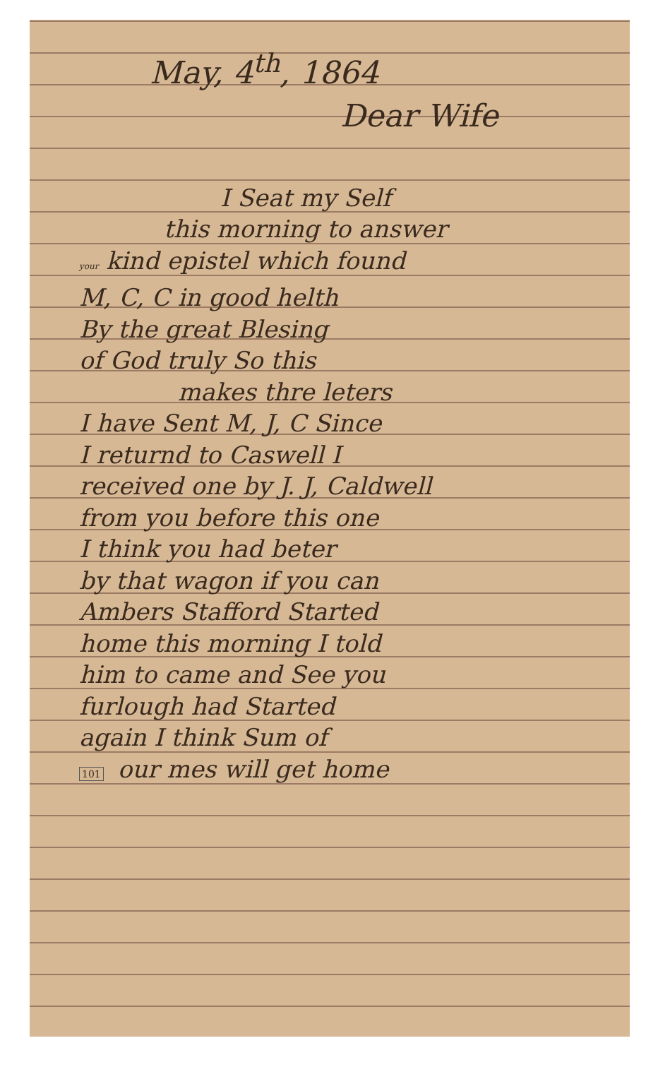May, 4<sup>th</sup>, 1864
Dear Wife
I Seat my Self
this morning to answer
your kind epistel which found
M, C, C in good helth
By the great Blesing
of God truly So this
makes thre leters
I have Sent M, J, C Since
I returnd to Caswell I
received one by J. J, Caldwell
from you before this one
I think you had beter
by that wagon if you can
Ambers Stafford Started
home this morning I told
him to came and See you
furlough had Started
again I think Sum of
101 our mes will get home